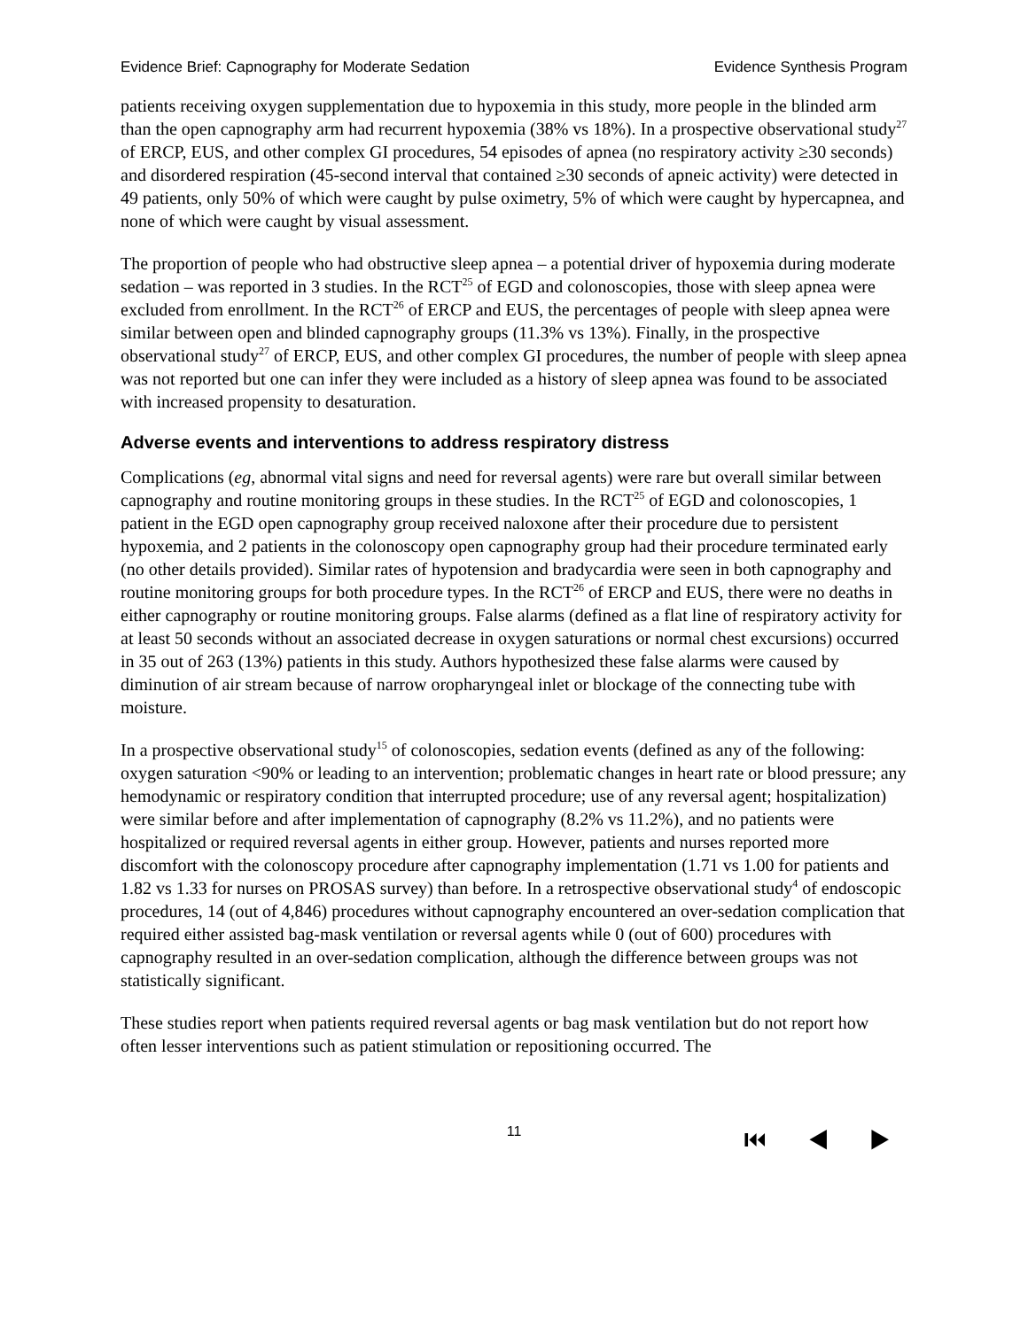Evidence Brief: Capnography for Moderate Sedation Evidence Synthesis Program
patients receiving oxygen supplementation due to hypoxemia in this study, more people in the blinded arm than the open capnography arm had recurrent hypoxemia (38% vs 18%). In a prospective observational study<sup>27</sup> of ERCP, EUS, and other complex GI procedures, 54 episodes of apnea (no respiratory activity ≥30 seconds) and disordered respiration (45-second interval that contained ≥30 seconds of apneic activity) were detected in 49 patients, only 50% of which were caught by pulse oximetry, 5% of which were caught by hypercapnea, and none of which were caught by visual assessment.
The proportion of people who had obstructive sleep apnea – a potential driver of hypoxemia during moderate sedation – was reported in 3 studies. In the RCT<sup>25</sup> of EGD and colonoscopies, those with sleep apnea were excluded from enrollment. In the RCT<sup>26</sup> of ERCP and EUS, the percentages of people with sleep apnea were similar between open and blinded capnography groups (11.3% vs 13%). Finally, in the prospective observational study<sup>27</sup> of ERCP, EUS, and other complex GI procedures, the number of people with sleep apnea was not reported but one can infer they were included as a history of sleep apnea was found to be associated with increased propensity to desaturation.
Adverse events and interventions to address respiratory distress
Complications (eg, abnormal vital signs and need for reversal agents) were rare but overall similar between capnography and routine monitoring groups in these studies. In the RCT<sup>25</sup> of EGD and colonoscopies, 1 patient in the EGD open capnography group received naloxone after their procedure due to persistent hypoxemia, and 2 patients in the colonoscopy open capnography group had their procedure terminated early (no other details provided). Similar rates of hypotension and bradycardia were seen in both capnography and routine monitoring groups for both procedure types. In the RCT<sup>26</sup> of ERCP and EUS, there were no deaths in either capnography or routine monitoring groups. False alarms (defined as a flat line of respiratory activity for at least 50 seconds without an associated decrease in oxygen saturations or normal chest excursions) occurred in 35 out of 263 (13%) patients in this study. Authors hypothesized these false alarms were caused by diminution of air stream because of narrow oropharyngeal inlet or blockage of the connecting tube with moisture.
In a prospective observational study<sup>15</sup> of colonoscopies, sedation events (defined as any of the following: oxygen saturation <90% or leading to an intervention; problematic changes in heart rate or blood pressure; any hemodynamic or respiratory condition that interrupted procedure; use of any reversal agent; hospitalization) were similar before and after implementation of capnography (8.2% vs 11.2%), and no patients were hospitalized or required reversal agents in either group. However, patients and nurses reported more discomfort with the colonoscopy procedure after capnography implementation (1.71 vs 1.00 for patients and 1.82 vs 1.33 for nurses on PROSAS survey) than before. In a retrospective observational study<sup>4</sup> of endoscopic procedures, 14 (out of 4,846) procedures without capnography encountered an over-sedation complication that required either assisted bag-mask ventilation or reversal agents while 0 (out of 600) procedures with capnography resulted in an over-sedation complication, although the difference between groups was not statistically significant.
These studies report when patients required reversal agents or bag mask ventilation but do not report how often lesser interventions such as patient stimulation or repositioning occurred. The
11 ⏮ ◀ ▶